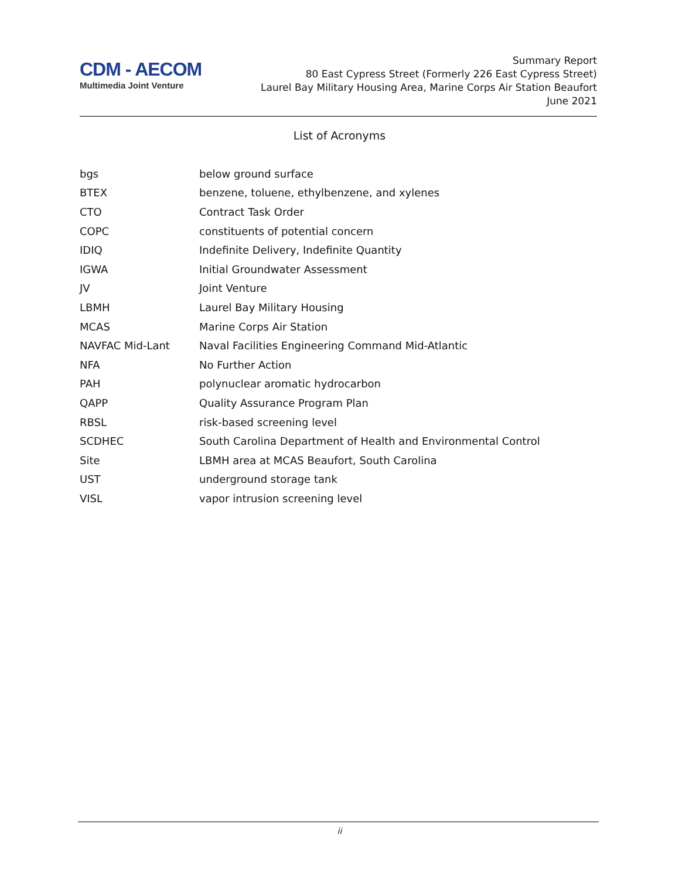CDM - AECOM
Multimedia Joint Venture
Summary Report
80 East Cypress Street (Formerly 226 East Cypress Street)
Laurel Bay Military Housing Area, Marine Corps Air Station Beaufort
June 2021
List of Acronyms
| bgs | below ground surface |
| BTEX | benzene, toluene, ethylbenzene, and xylenes |
| CTO | Contract Task Order |
| COPC | constituents of potential concern |
| IDIQ | Indefinite Delivery, Indefinite Quantity |
| IGWA | Initial Groundwater Assessment |
| JV | Joint Venture |
| LBMH | Laurel Bay Military Housing |
| MCAS | Marine Corps Air Station |
| NAVFAC Mid-Lant | Naval Facilities Engineering Command Mid-Atlantic |
| NFA | No Further Action |
| PAH | polynuclear aromatic hydrocarbon |
| QAPP | Quality Assurance Program Plan |
| RBSL | risk-based screening level |
| SCDHEC | South Carolina Department of Health and Environmental Control |
| Site | LBMH area at MCAS Beaufort, South Carolina |
| UST | underground storage tank |
| VISL | vapor intrusion screening level |
ii